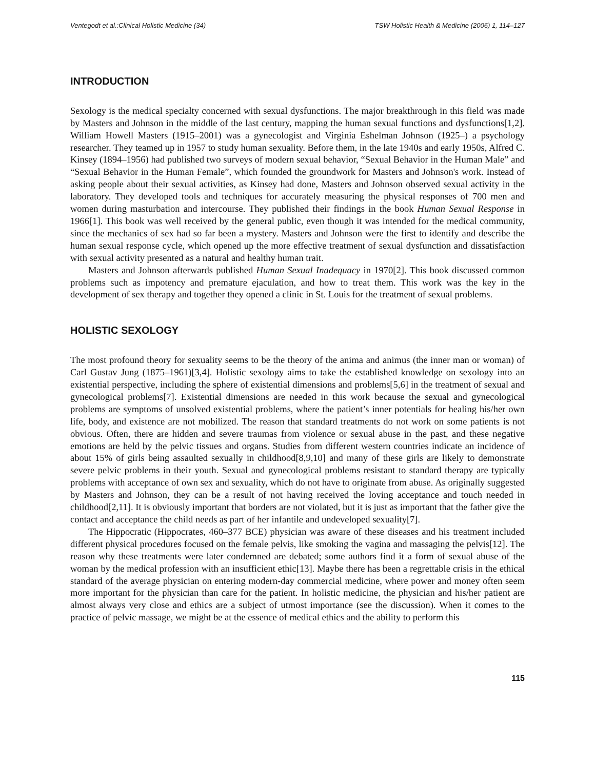Ventegodt et al.:Clinical Holistic Medicine (34) TSW Holistic Health & Medicine (2006) 1, 114–127
INTRODUCTION
Sexology is the medical specialty concerned with sexual dysfunctions. The major breakthrough in this field was made by Masters and Johnson in the middle of the last century, mapping the human sexual functions and dysfunctions[1,2]. William Howell Masters (1915–2001) was a gynecologist and Virginia Eshelman Johnson (1925–) a psychology researcher. They teamed up in 1957 to study human sexuality. Before them, in the late 1940s and early 1950s, Alfred C. Kinsey (1894–1956) had published two surveys of modern sexual behavior, “Sexual Behavior in the Human Male” and “Sexual Behavior in the Human Female”, which founded the groundwork for Masters and Johnson's work. Instead of asking people about their sexual activities, as Kinsey had done, Masters and Johnson observed sexual activity in the laboratory. They developed tools and techniques for accurately measuring the physical responses of 700 men and women during masturbation and intercourse. They published their findings in the book Human Sexual Response in 1966[1]. This book was well received by the general public, even though it was intended for the medical community, since the mechanics of sex had so far been a mystery. Masters and Johnson were the first to identify and describe the human sexual response cycle, which opened up the more effective treatment of sexual dysfunction and dissatisfaction with sexual activity presented as a natural and healthy human trait.
Masters and Johnson afterwards published Human Sexual Inadequacy in 1970[2]. This book discussed common problems such as impotency and premature ejaculation, and how to treat them. This work was the key in the development of sex therapy and together they opened a clinic in St. Louis for the treatment of sexual problems.
HOLISTIC SEXOLOGY
The most profound theory for sexuality seems to be the theory of the anima and animus (the inner man or woman) of Carl Gustav Jung (1875–1961)[3,4]. Holistic sexology aims to take the established knowledge on sexology into an existential perspective, including the sphere of existential dimensions and problems[5,6] in the treatment of sexual and gynecological problems[7]. Existential dimensions are needed in this work because the sexual and gynecological problems are symptoms of unsolved existential problems, where the patient’s inner potentials for healing his/her own life, body, and existence are not mobilized. The reason that standard treatments do not work on some patients is not obvious. Often, there are hidden and severe traumas from violence or sexual abuse in the past, and these negative emotions are held by the pelvic tissues and organs. Studies from different western countries indicate an incidence of about 15% of girls being assaulted sexually in childhood[8,9,10] and many of these girls are likely to demonstrate severe pelvic problems in their youth. Sexual and gynecological problems resistant to standard therapy are typically problems with acceptance of own sex and sexuality, which do not have to originate from abuse. As originally suggested by Masters and Johnson, they can be a result of not having received the loving acceptance and touch needed in childhood[2,11]. It is obviously important that borders are not violated, but it is just as important that the father give the contact and acceptance the child needs as part of her infantile and undeveloped sexuality[7].
The Hippocratic (Hippocrates, 460–377 BCE) physician was aware of these diseases and his treatment included different physical procedures focused on the female pelvis, like smoking the vagina and massaging the pelvis[12]. The reason why these treatments were later condemned are debated; some authors find it a form of sexual abuse of the woman by the medical profession with an insufficient ethic[13]. Maybe there has been a regrettable crisis in the ethical standard of the average physician on entering modern-day commercial medicine, where power and money often seem more important for the physician than care for the patient. In holistic medicine, the physician and his/her patient are almost always very close and ethics are a subject of utmost importance (see the discussion). When it comes to the practice of pelvic massage, we might be at the essence of medical ethics and the ability to perform this
115